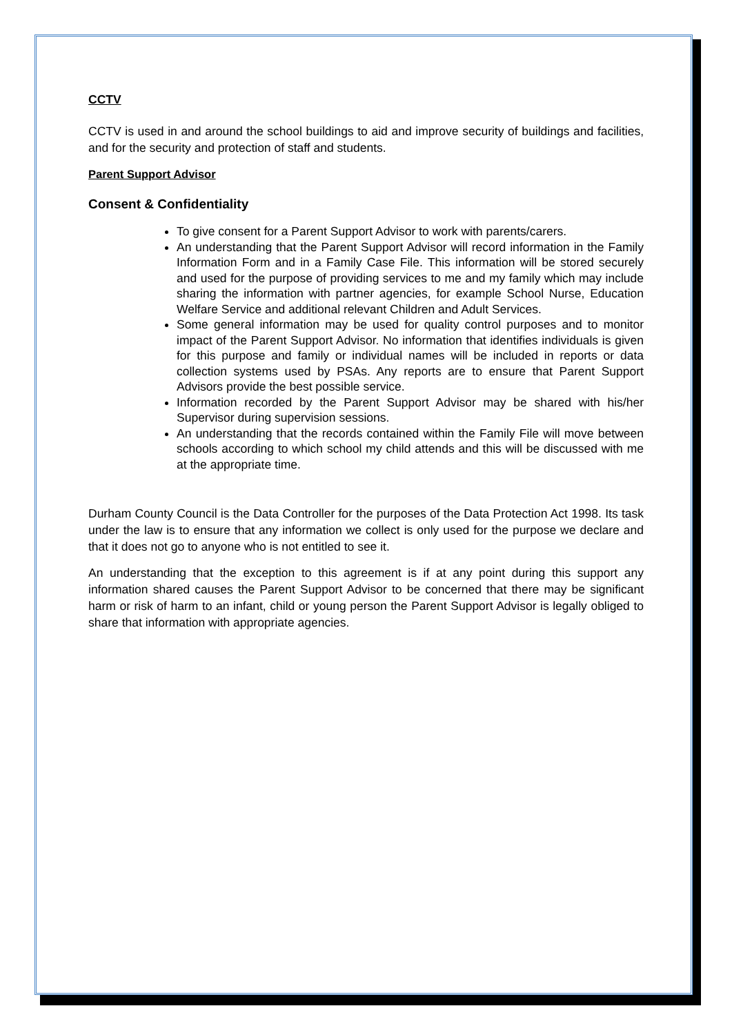CCTV
CCTV is used in and around the school buildings to aid and improve security of buildings and facilities, and for the security and protection of staff and students.
Parent Support Advisor
Consent & Confidentiality
To give consent for a Parent Support Advisor to work with parents/carers.
An understanding that the Parent Support Advisor will record information in the Family Information Form and in a Family Case File. This information will be stored securely and used for the purpose of providing services to me and my family which may include sharing the information with partner agencies, for example School Nurse, Education Welfare Service and additional relevant Children and Adult Services.
Some general information may be used for quality control purposes and to monitor impact of the Parent Support Advisor. No information that identifies individuals is given for this purpose and family or individual names will be included in reports or data collection systems used by PSAs. Any reports are to ensure that Parent Support Advisors provide the best possible service.
Information recorded by the Parent Support Advisor may be shared with his/her Supervisor during supervision sessions.
An understanding that the records contained within the Family File will move between schools according to which school my child attends and this will be discussed with me at the appropriate time.
Durham County Council is the Data Controller for the purposes of the Data Protection Act 1998. Its task under the law is to ensure that any information we collect is only used for the purpose we declare and that it does not go to anyone who is not entitled to see it.
An understanding that the exception to this agreement is if at any point during this support any information shared causes the Parent Support Advisor to be concerned that there may be significant harm or risk of harm to an infant, child or young person the Parent Support Advisor is legally obliged to share that information with appropriate agencies.